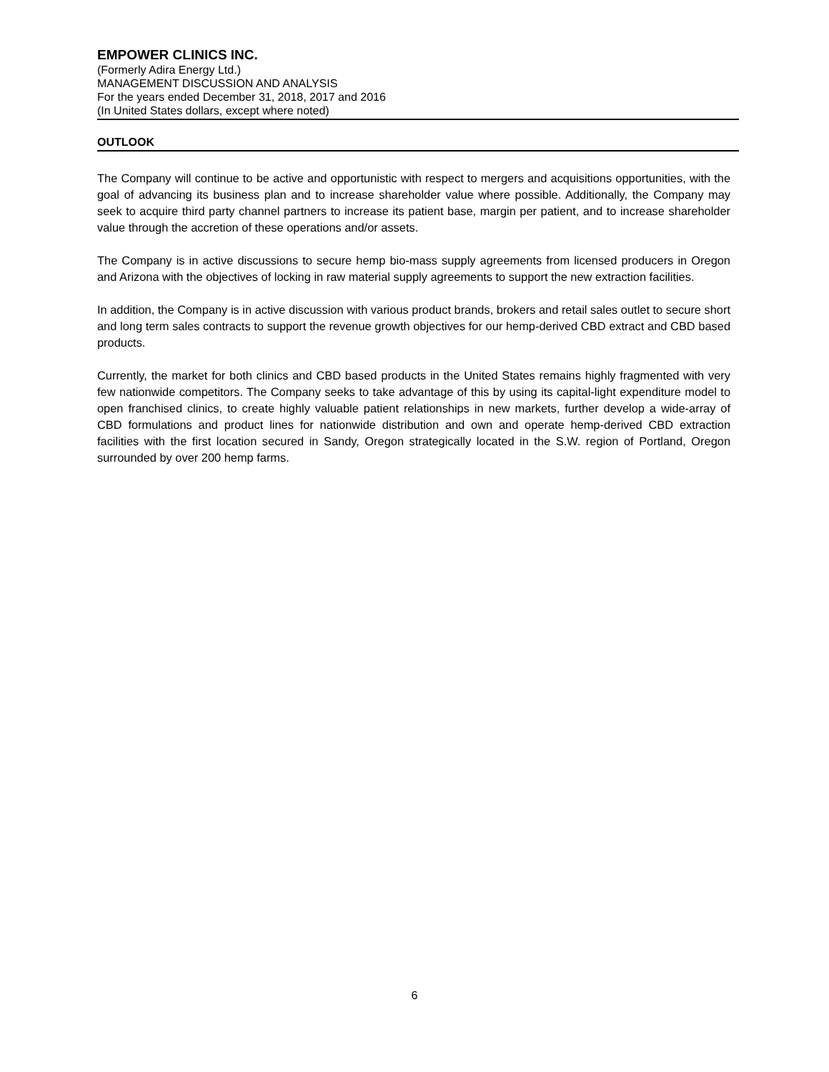EMPOWER CLINICS INC.
(Formerly Adira Energy Ltd.)
MANAGEMENT DISCUSSION AND ANALYSIS
For the years ended December 31, 2018, 2017 and 2016
(In United States dollars, except where noted)
OUTLOOK
The Company will continue to be active and opportunistic with respect to mergers and acquisitions opportunities, with the goal of advancing its business plan and to increase shareholder value where possible. Additionally, the Company may seek to acquire third party channel partners to increase its patient base, margin per patient, and to increase shareholder value through the accretion of these operations and/or assets.
The Company is in active discussions to secure hemp bio-mass supply agreements from licensed producers in Oregon and Arizona with the objectives of locking in raw material supply agreements to support the new extraction facilities.
In addition, the Company is in active discussion with various product brands, brokers and retail sales outlet to secure short and long term sales contracts to support the revenue growth objectives for our hemp-derived CBD extract and CBD based products.
Currently, the market for both clinics and CBD based products in the United States remains highly fragmented with very few nationwide competitors. The Company seeks to take advantage of this by using its capital-light expenditure model to open franchised clinics, to create highly valuable patient relationships in new markets, further develop a wide-array of CBD formulations and product lines for nationwide distribution and own and operate hemp-derived CBD extraction facilities with the first location secured in Sandy, Oregon strategically located in the S.W. region of Portland, Oregon surrounded by over 200 hemp farms.
6